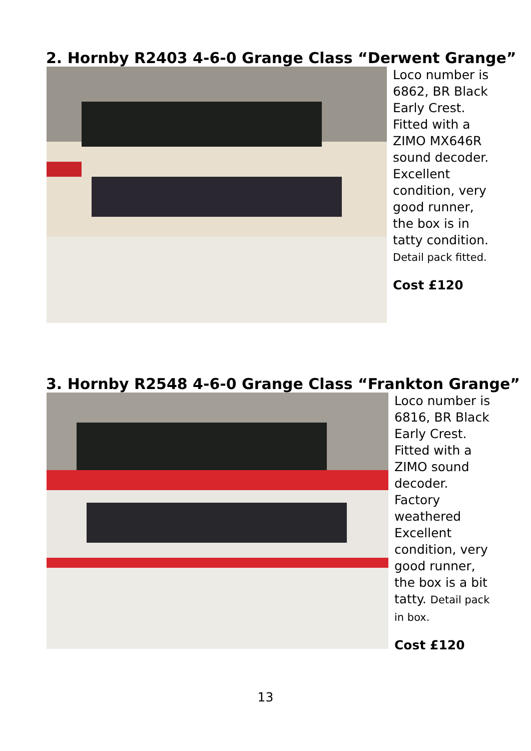2. Hornby R2403 4-6-0 Grange Class “Derwent Grange”
Loco number is
6862, BR Black
Early Crest.
Fitted with a
ZIMO MX646R
sound decoder.
Excellent
condition, very
good runner,
the box is in
tatty condition.
Detail pack fitted.
Cost £120
3. Hornby R2548 4-6-0 Grange Class “Frankton Grange”
Loco number is
6816, BR Black
Early Crest.
Fitted with a
ZIMO sound
decoder.
Factory
weathered
Excellent
condition, very
good runner,
the box is a bit
tatty. Detail pack
in box.
Cost £120
13